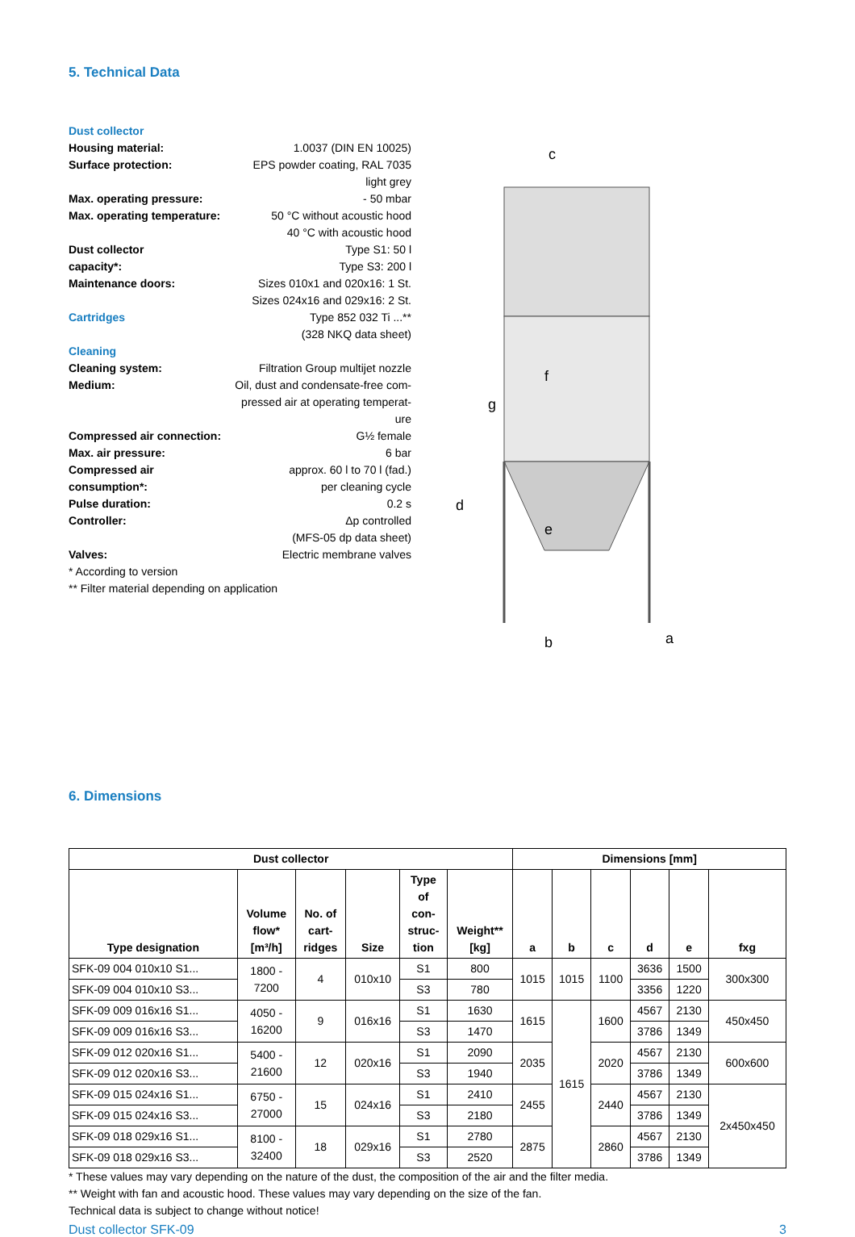5. Technical Data
| Dust collector | |
| Housing material: | 1.0037 (DIN EN 10025) |
| Surface protection: | EPS powder coating, RAL 7035 light grey |
| Max. operating pressure: | - 50 mbar |
| Max. operating temperature: | 50 °C without acoustic hood 40 °C with acoustic hood |
| Dust collector capacity*: | Type S1: 50 l Type S3: 200 l |
| Maintenance doors: | Sizes 010x1 and 020x16: 1 St. Sizes 024x16 and 029x16: 2 St. |
| Cartridges | Type 852 032 Ti ...** (328 NKQ data sheet) |
| Cleaning | |
| Cleaning system: | Filtration Group multijet nozzle |
| Medium: | Oil, dust and condensate-free com- pressed air at operating temperat- ure |
| Compressed air connection: | G½ female |
| Max. air pressure: | 6 bar |
| Compressed air consumption*: | approx. 60 l to 70 l (fad.) per cleaning cycle |
| Pulse duration: | 0.2 s |
| Controller: | Δp controlled (MFS-05 dp data sheet) |
| Valves: | Electric membrane valves |
* According to version
** Filter material depending on application
c
g
d
f
e
b
a
6. Dimensions
| Dust collector | | | | | | Dimensions [mm] | | | | | |
| --- | --- | --- | --- | --- | --- | --- | --- | --- | --- | --- | --- |
| Type designation | Volume flow* [m³/h] | No. of cart- ridges | Size | Type of con- struc- tion | Weight** [kg] | a | b | c | d | e | fxg |
| SFK-09 004 010x10 S1... | 1800 - 7200 | 4 | 010x10 | S1 | 800 | 1015 | 1015 | 1100 | 3636 | 1500 | 300x300 |
| SFK-09 004 010x10 S3... | | | | S3 | 780 | | | | 3356 | 1220 | |
| SFK-09 009 016x16 S1... | 4050 - 16200 | 9 | 016x16 | S1 | 1630 | 1615 | 1615 | 1600 | 4567 | 2130 | 450x450 |
| SFK-09 009 016x16 S3... | | | | S3 | 1470 | | | | 3786 | 1349 | |
| SFK-09 012 020x16 S1... | 5400 - 21600 | 12 | 020x16 | S1 | 2090 | 2035 | | 2020 | 4567 | 2130 | 600x600 |
| SFK-09 012 020x16 S3... | | | | S3 | 1940 | | | | 3786 | 1349 | |
| SFK-09 015 024x16 S1... | 6750 - 27000 | 15 | 024x16 | S1 | 2410 | 2455 | | 2440 | 4567 | 2130 | 2x450x450 |
| SFK-09 015 024x16 S3... | | | | S3 | 2180 | | | | 3786 | 1349 | |
| SFK-09 018 029x16 S1... | 8100 - 32400 | 18 | 029x16 | S1 | 2780 | 2875 | | 2860 | 4567 | 2130 | |
| SFK-09 018 029x16 S3... | | | | S3 | 2520 | | | | 3786 | 1349 | |
* These values may vary depending on the nature of the dust, the composition of the air and the filter media.
** Weight with fan and acoustic hood. These values may vary depending on the size of the fan.
Technical data is subject to change without notice!
Dust collector SFK-09 3